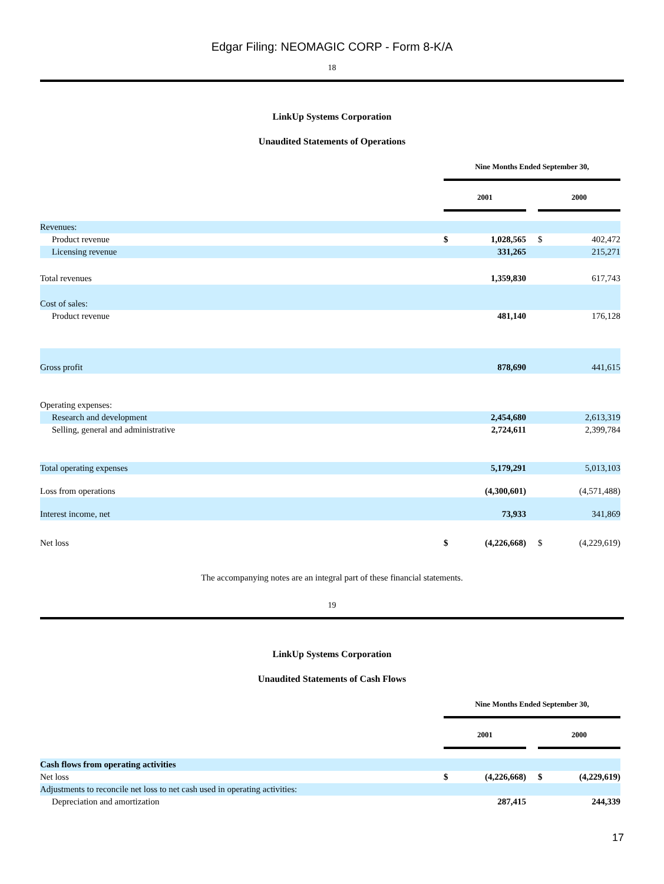Edgar Filing: NEOMAGIC CORP - Form 8-K/A
18
LinkUp Systems Corporation
Unaudited Statements of Operations
| | Nine Months Ended September 30, | | | | |
| | 2001 | | | 2000 | |
| Revenues: | | | | | |
| Product revenue | $ | 1,028,565 | | $ | 402,472 |
| Licensing revenue | | 331,265 | | | 215,271 |
| Total revenues | | 1,359,830 | | | 617,743 |
| Cost of sales: | | | | | |
| Product revenue | | 481,140 | | | 176,128 |
| Gross profit | | 878,690 | | | 441,615 |
| Operating expenses: | | | | | |
| Research and development | | 2,454,680 | | | 2,613,319 |
| Selling, general and administrative | | 2,724,611 | | | 2,399,784 |
| Total operating expenses | | 5,179,291 | | | 5,013,103 |
| Loss from operations | | (4,300,601) | | | (4,571,488) |
| Interest income, net | | 73,933 | | | 341,869 |
| Net loss | $ | (4,226,668) | | $ | (4,229,619) |
The accompanying notes are an integral part of these financial statements.
19
LinkUp Systems Corporation
Unaudited Statements of Cash Flows
| | Nine Months Ended September 30, | | | | |
| | 2001 | | | 2000 | |
| Cash flows from operating activities | | | | | |
| Net loss | $ | (4,226,668) | | $ | (4,229,619) |
| Adjustments to reconcile net loss to net cash used in operating activities: | | | | | |
| Depreciation and amortization | | 287,415 | | | 244,339 |
17